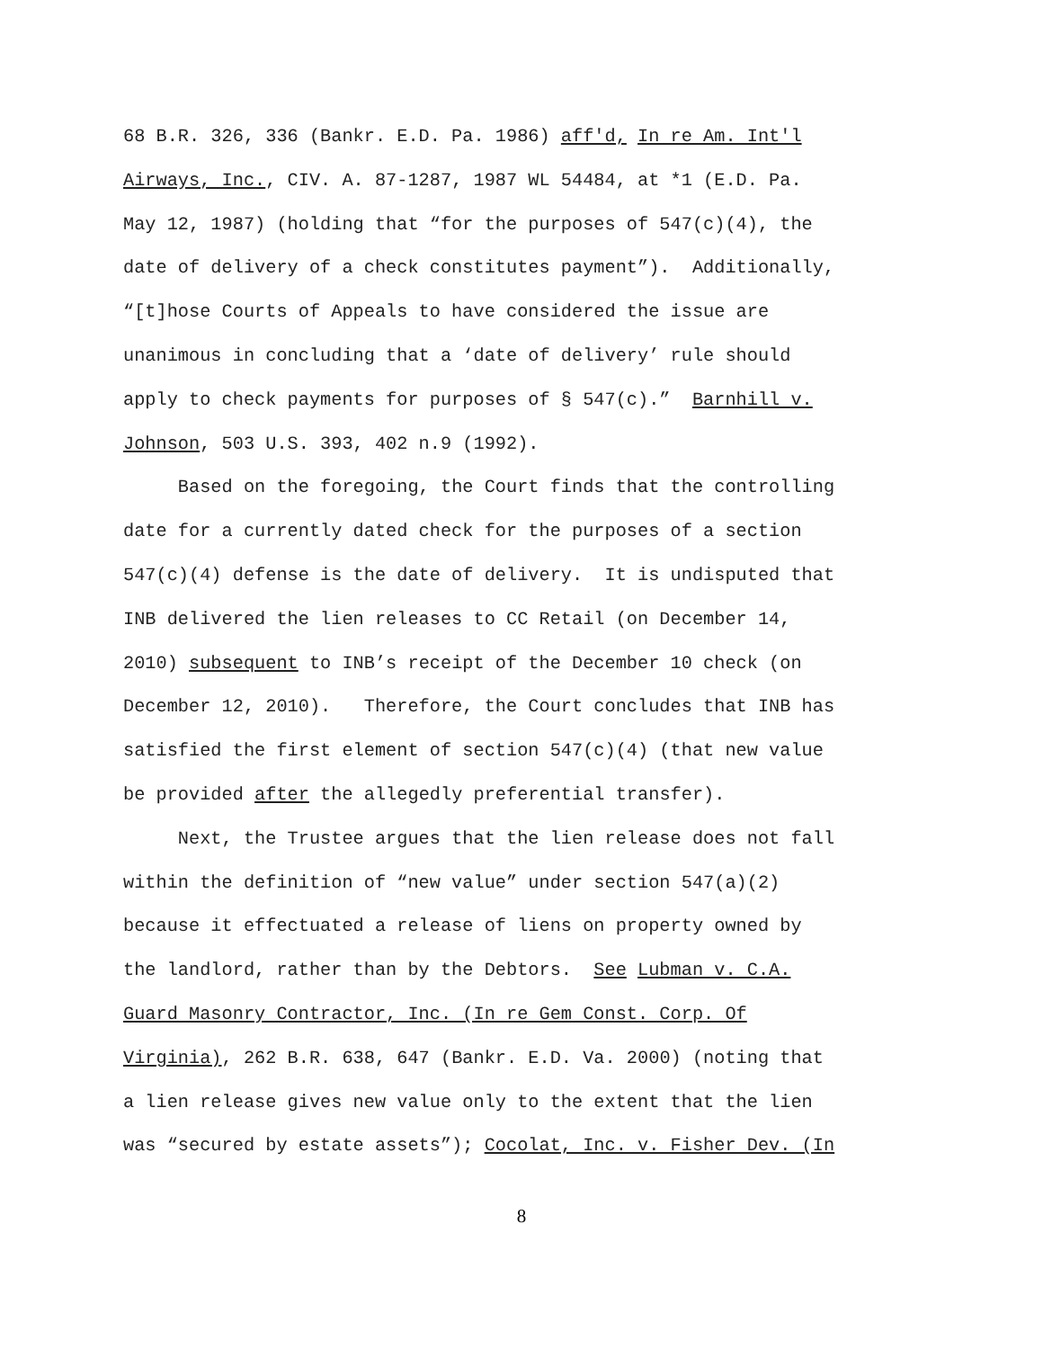68 B.R. 326, 336 (Bankr. E.D. Pa. 1986) aff'd, In re Am. Int'l
Airways, Inc., CIV. A. 87-1287, 1987 WL 54484, at *1 (E.D. Pa.
May 12, 1987) (holding that “for the purposes of 547(c)(4), the
date of delivery of a check constitutes payment”). Additionally,
“[t]hose Courts of Appeals to have considered the issue are
unanimous in concluding that a ‘date of delivery’ rule should
apply to check payments for purposes of § 547(c).” Barnhill v.
Johnson, 503 U.S. 393, 402 n.9 (1992).
Based on the foregoing, the Court finds that the controlling
date for a currently dated check for the purposes of a section
547(c)(4) defense is the date of delivery. It is undisputed that
INB delivered the lien releases to CC Retail (on December 14,
2010) subsequent to INB’s receipt of the December 10 check (on
December 12, 2010). Therefore, the Court concludes that INB has
satisfied the first element of section 547(c)(4) (that new value
be provided after the allegedly preferential transfer).
Next, the Trustee argues that the lien release does not fall
within the definition of “new value” under section 547(a)(2)
because it effectuated a release of liens on property owned by
the landlord, rather than by the Debtors. See Lubman v. C.A.
Guard Masonry Contractor, Inc. (In re Gem Const. Corp. Of
Virginia), 262 B.R. 638, 647 (Bankr. E.D. Va. 2000) (noting that
a lien release gives new value only to the extent that the lien
was “secured by estate assets”); Cocolat, Inc. v. Fisher Dev. (In
8